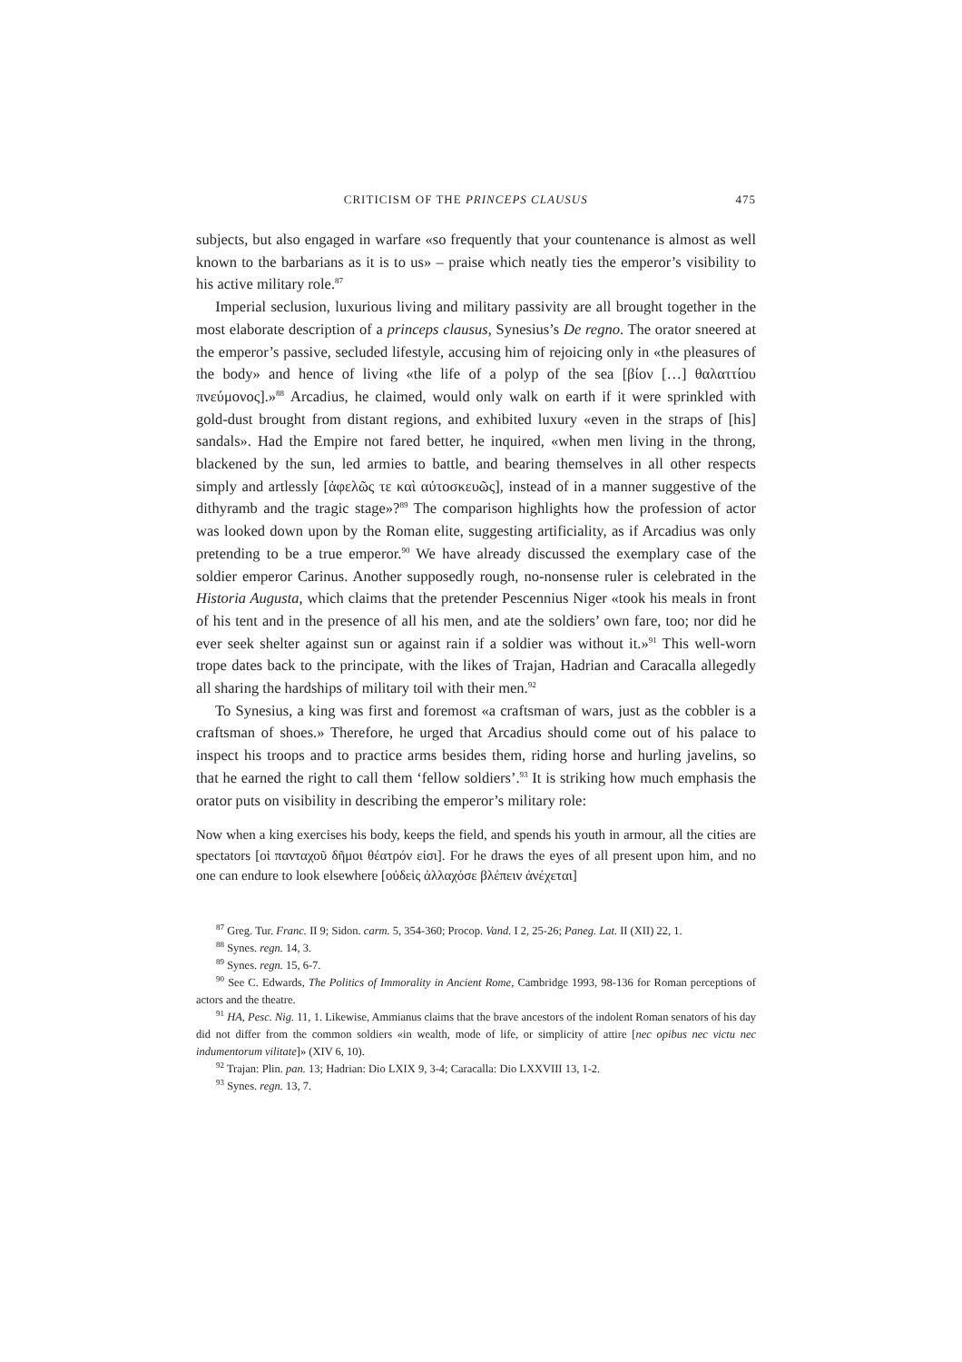CRITICISM OF THE PRINCEPS CLAUSUS 475
subjects, but also engaged in warfare «so frequently that your countenance is almost as well known to the barbarians as it is to us» – praise which neatly ties the emperor’s visibility to his active military role.<sup>87</sup>
Imperial seclusion, luxurious living and military passivity are all brought together in the most elaborate description of a princeps clausus, Synesius’s De regno. The orator sneered at the emperor’s passive, secluded lifestyle, accusing him of rejoicing only in «the pleasures of the body» and hence of living «the life of a polyp of the sea [βίον […] θαλαττίου πνεύμονος].»<sup>88</sup> Arcadius, he claimed, would only walk on earth if it were sprinkled with gold-dust brought from distant regions, and exhibited luxury «even in the straps of [his] sandals». Had the Empire not fared better, he inquired, «when men living in the throng, blackened by the sun, led armies to battle, and bearing themselves in all other respects simply and artlessly [ἀφελῶς τε καὶ αὐτοσκευῶς], instead of in a manner suggestive of the dithyramb and the tragic stage»?<sup>89</sup> The comparison highlights how the profession of actor was looked down upon by the Roman elite, suggesting artificiality, as if Arcadius was only pretending to be a true emperor.<sup>90</sup> We have already discussed the exemplary case of the soldier emperor Carinus. Another supposedly rough, no-nonsense ruler is celebrated in the Historia Augusta, which claims that the pretender Pescennius Niger «took his meals in front of his tent and in the presence of all his men, and ate the soldiers’ own fare, too; nor did he ever seek shelter against sun or against rain if a soldier was without it.»<sup>91</sup> This well-worn trope dates back to the principate, with the likes of Trajan, Hadrian and Caracalla allegedly all sharing the hardships of military toil with their men.<sup>92</sup>
To Synesius, a king was first and foremost «a craftsman of wars, just as the cobbler is a craftsman of shoes.» Therefore, he urged that Arcadius should come out of his palace to inspect his troops and to practice arms besides them, riding horse and hurling javelins, so that he earned the right to call them ‘fellow soldiers’.<sup>93</sup> It is striking how much emphasis the orator puts on visibility in describing the emperor’s military role:
Now when a king exercises his body, keeps the field, and spends his youth in armour, all the cities are spectators [οἱ πανταχοῦ δῆμοι θέατρόν εἰσι]. For he draws the eyes of all present upon him, and no one can endure to look elsewhere [οὐδεὶς ἀλλαχόσε βλέπειν ἀνέχεται]
<sup>87</sup> Greg. Tur. Franc. II 9; Sidon. carm. 5, 354-360; Procop. Vand. I 2, 25-26; Paneg. Lat. II (XII) 22, 1.
<sup>88</sup> Synes. regn. 14, 3.
<sup>89</sup> Synes. regn. 15, 6-7.
<sup>90</sup> See C. Edwards, The Politics of Immorality in Ancient Rome, Cambridge 1993, 98-136 for Roman perceptions of actors and the theatre.
<sup>91</sup> HA, Pesc. Nig. 11, 1. Likewise, Ammianus claims that the brave ancestors of the indolent Roman senators of his day did not differ from the common soldiers «in wealth, mode of life, or simplicity of attire [nec opibus nec victu nec indumentorum vilitate]» (XIV 6, 10).
<sup>92</sup> Trajan: Plin. pan. 13; Hadrian: Dio LXIX 9, 3-4; Caracalla: Dio LXXVIII 13, 1-2.
<sup>93</sup> Synes. regn. 13, 7.